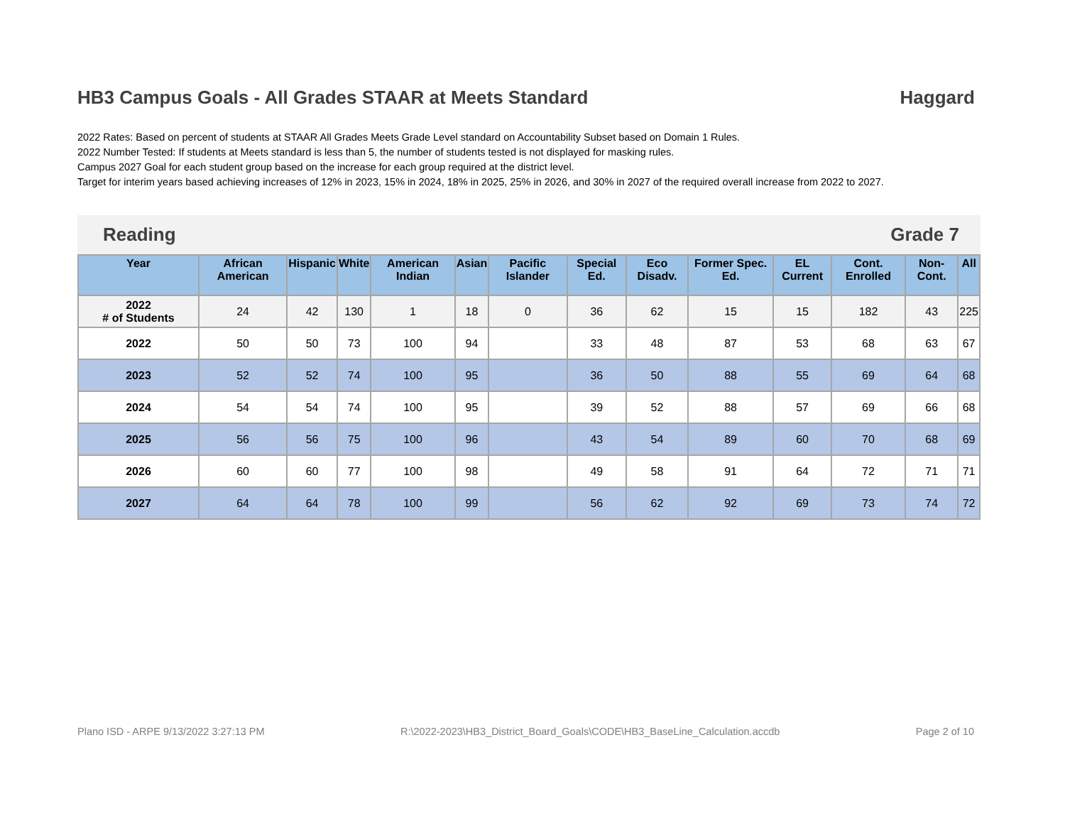HB3 Campus Goals - All Grades STAAR at Meets Standard Haggard
2022 Rates: Based on percent of students at STAAR All Grades Meets Grade Level standard on Accountability Subset based on Domain 1 Rules.
2022 Number Tested: If students at Meets standard is less than 5, the number of students tested is not displayed for masking rules.
Campus 2027 Goal for each student group based on the increase for each group required at the district level.
Target for interim years based achieving increases of 12% in 2023, 15% in 2024, 18% in 2025, 25% in 2026, and 30% in 2027 of the required overall increase from 2022 to 2027.
Reading Grade 7
| Year | African American | Hispanic | White | American Indian | Asian | Pacific Islander | Special Ed. | Eco Disadv. | Former Spec. Ed. | EL Current | Cont. Enrolled | Non-Cont. | All |
| --- | --- | --- | --- | --- | --- | --- | --- | --- | --- | --- | --- | --- | --- |
| 2022 # of Students | 24 | 42 | 130 | 1 | 18 | 0 | 36 | 62 | 15 | 15 | 182 | 43 | 225 |
| 2022 | 50 | 50 | 73 | 100 | 94 | | 33 | 48 | 87 | 53 | 68 | 63 | 67 |
| 2023 | 52 | 52 | 74 | 100 | 95 | | 36 | 50 | 88 | 55 | 69 | 64 | 68 |
| 2024 | 54 | 54 | 74 | 100 | 95 | | 39 | 52 | 88 | 57 | 69 | 66 | 68 |
| 2025 | 56 | 56 | 75 | 100 | 96 | | 43 | 54 | 89 | 60 | 70 | 68 | 69 |
| 2026 | 60 | 60 | 77 | 100 | 98 | | 49 | 58 | 91 | 64 | 72 | 71 | 71 |
| 2027 | 64 | 64 | 78 | 100 | 99 | | 56 | 62 | 92 | 69 | 73 | 74 | 72 |
Plano ISD - ARPE 9/13/2022 3:27:13 PM R:\2022-2023\HB3_District_Board_Goals\CODE\HB3_BaseLine_Calculation.accdb Page 2 of 10